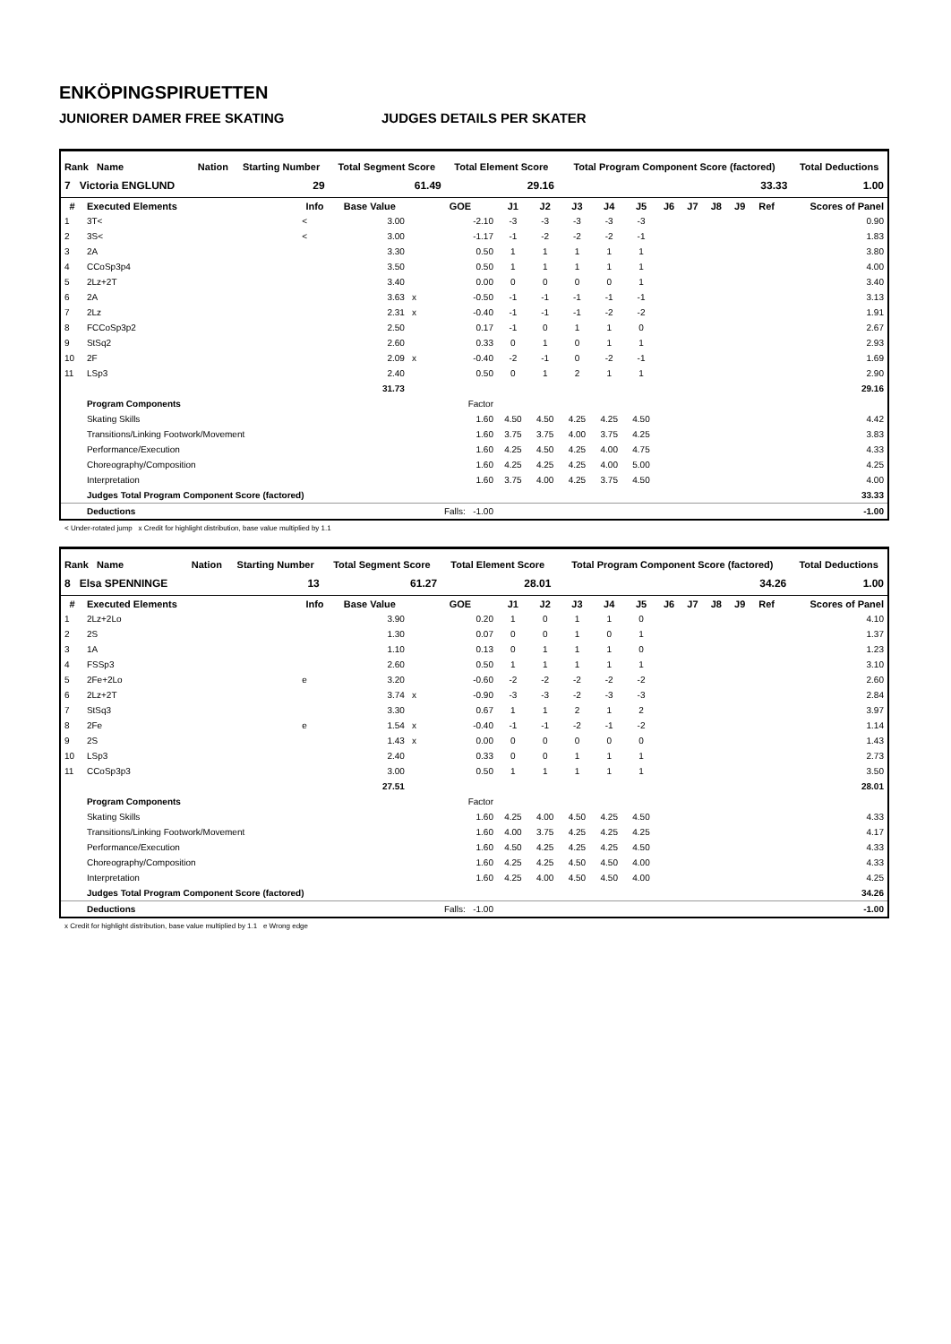ENKÖPINGSPIRUETTEN
JUNIORER DAMER FREE SKATING JUDGES DETAILS PER SKATER
| Rank Name | Nation | Starting Number | Total Segment Score | Total Element Score | Total Program Component Score (factored) | Total Deductions |
| --- | --- | --- | --- | --- | --- | --- |
| 7 Victoria ENGLUND | | 29 | 61.49 | 29.16 | 33.33 | 1.00 |
| # | Executed Elements | Info | Base Value | | GOE | J1 | J2 | J3 | J4 | J5 | J6 | J7 | J8 | J9 | Ref | Scores of Panel |
| --- | --- | --- | --- | --- | --- | --- | --- | --- | --- | --- | --- | --- | --- | --- | --- | --- |
| 1 | 3T< | < | 3.00 | | -2.10 | -3 | -3 | -3 | -3 | -3 | | | | | | 0.90 |
| 2 | 3S< | < | 3.00 | | -1.17 | -1 | -2 | -2 | -2 | -1 | | | | | | 1.83 |
| 3 | 2A | | 3.30 | | 0.50 | 1 | 1 | 1 | 1 | 1 | | | | | | 3.80 |
| 4 | CCoSp3p4 | | 3.50 | | 0.50 | 1 | 1 | 1 | 1 | 1 | | | | | | 4.00 |
| 5 | 2Lz+2T | | 3.40 | | 0.00 | 0 | 0 | 0 | 0 | 1 | | | | | | 3.40 |
| 6 | 2A | | 3.63 | x | -0.50 | -1 | -1 | -1 | -1 | -1 | | | | | | 3.13 |
| 7 | 2Lz | | 2.31 | x | -0.40 | -1 | -1 | -1 | -2 | -2 | | | | | | 1.91 |
| 8 | FCCoSp3p2 | | 2.50 | | 0.17 | -1 | 0 | 1 | 1 | 0 | | | | | | 2.67 |
| 9 | StSq2 | | 2.60 | | 0.33 | 0 | 1 | 0 | 1 | 1 | | | | | | 2.93 |
| 10 | 2F | | 2.09 | x | -0.40 | -2 | -1 | 0 | -2 | -1 | | | | | | 1.69 |
| 11 | LSp3 | | 2.40 | | 0.50 | 0 | 1 | 2 | 1 | 1 | | | | | | 2.90 |
| | | | 31.73 | | | | | | | | | | | | | 29.16 |
| | Program Components | | | | Factor | | | | | | | | | | | |
| | Skating Skills | | | | 1.60 | 4.50 | 4.50 | 4.25 | 4.25 | 4.50 | | | | | | 4.42 |
| | Transitions/Linking Footwork/Movement | | | | 1.60 | 3.75 | 3.75 | 4.00 | 3.75 | 4.25 | | | | | | 3.83 |
| | Performance/Execution | | | | 1.60 | 4.25 | 4.50 | 4.25 | 4.00 | 4.75 | | | | | | 4.33 |
| | Choreography/Composition | | | | 1.60 | 4.25 | 4.25 | 4.25 | 4.00 | 5.00 | | | | | | 4.25 |
| | Interpretation | | | | 1.60 | 3.75 | 4.00 | 4.25 | 3.75 | 4.50 | | | | | | 4.00 |
| | Judges Total Program Component Score (factored) | | | | | | | | | | | | | | | 33.33 |
| | Deductions | | | | Falls: -1.00 | | | | | | | | | | | -1.00 |
< Under-rotated jump x Credit for highlight distribution, base value multiplied by 1.1
| Rank Name | Nation | Starting Number | Total Segment Score | Total Element Score | Total Program Component Score (factored) | Total Deductions |
| --- | --- | --- | --- | --- | --- | --- |
| 8 Elsa SPENNINGE | | 13 | 61.27 | 28.01 | 34.26 | 1.00 |
| # | Executed Elements | Info | Base Value | | GOE | J1 | J2 | J3 | J4 | J5 | J6 | J7 | J8 | J9 | Ref | Scores of Panel |
| --- | --- | --- | --- | --- | --- | --- | --- | --- | --- | --- | --- | --- | --- | --- | --- | --- |
| 1 | 2Lz+2Lo | | 3.90 | | 0.20 | 1 | 0 | 1 | 1 | 0 | | | | | | 4.10 |
| 2 | 2S | | 1.30 | | 0.07 | 0 | 0 | 1 | 0 | 1 | | | | | | 1.37 |
| 3 | 1A | | 1.10 | | 0.13 | 0 | 1 | 1 | 1 | 0 | | | | | | 1.23 |
| 4 | FSSp3 | | 2.60 | | 0.50 | 1 | 1 | 1 | 1 | 1 | | | | | | 3.10 |
| 5 | 2Fe+2Lo | e | 3.20 | | -0.60 | -2 | -2 | -2 | -2 | -2 | | | | | | 2.60 |
| 6 | 2Lz+2T | | 3.74 | x | -0.90 | -3 | -3 | -2 | -3 | -3 | | | | | | 2.84 |
| 7 | StSq3 | | 3.30 | | 0.67 | 1 | 1 | 2 | 1 | 2 | | | | | | 3.97 |
| 8 | 2Fe | e | 1.54 | x | -0.40 | -1 | -1 | -2 | -1 | -2 | | | | | | 1.14 |
| 9 | 2S | | 1.43 | x | 0.00 | 0 | 0 | 0 | 0 | 0 | | | | | | 1.43 |
| 10 | LSp3 | | 2.40 | | 0.33 | 0 | 0 | 1 | 1 | 1 | | | | | | 2.73 |
| 11 | CCoSp3p3 | | 3.00 | | 0.50 | 1 | 1 | 1 | 1 | 1 | | | | | | 3.50 |
| | | | 27.51 | | | | | | | | | | | | | 28.01 |
| | Program Components | | | | Factor | | | | | | | | | | | |
| | Skating Skills | | | | 1.60 | 4.25 | 4.00 | 4.50 | 4.25 | 4.50 | | | | | | 4.33 |
| | Transitions/Linking Footwork/Movement | | | | 1.60 | 4.00 | 3.75 | 4.25 | 4.25 | 4.25 | | | | | | 4.17 |
| | Performance/Execution | | | | 1.60 | 4.50 | 4.25 | 4.25 | 4.25 | 4.50 | | | | | | 4.33 |
| | Choreography/Composition | | | | 1.60 | 4.25 | 4.25 | 4.50 | 4.50 | 4.00 | | | | | | 4.33 |
| | Interpretation | | | | 1.60 | 4.25 | 4.00 | 4.50 | 4.50 | 4.00 | | | | | | 4.25 |
| | Judges Total Program Component Score (factored) | | | | | | | | | | | | | | | 34.26 |
| | Deductions | | | | Falls: -1.00 | | | | | | | | | | | -1.00 |
x Credit for highlight distribution, base value multiplied by 1.1 e Wrong edge